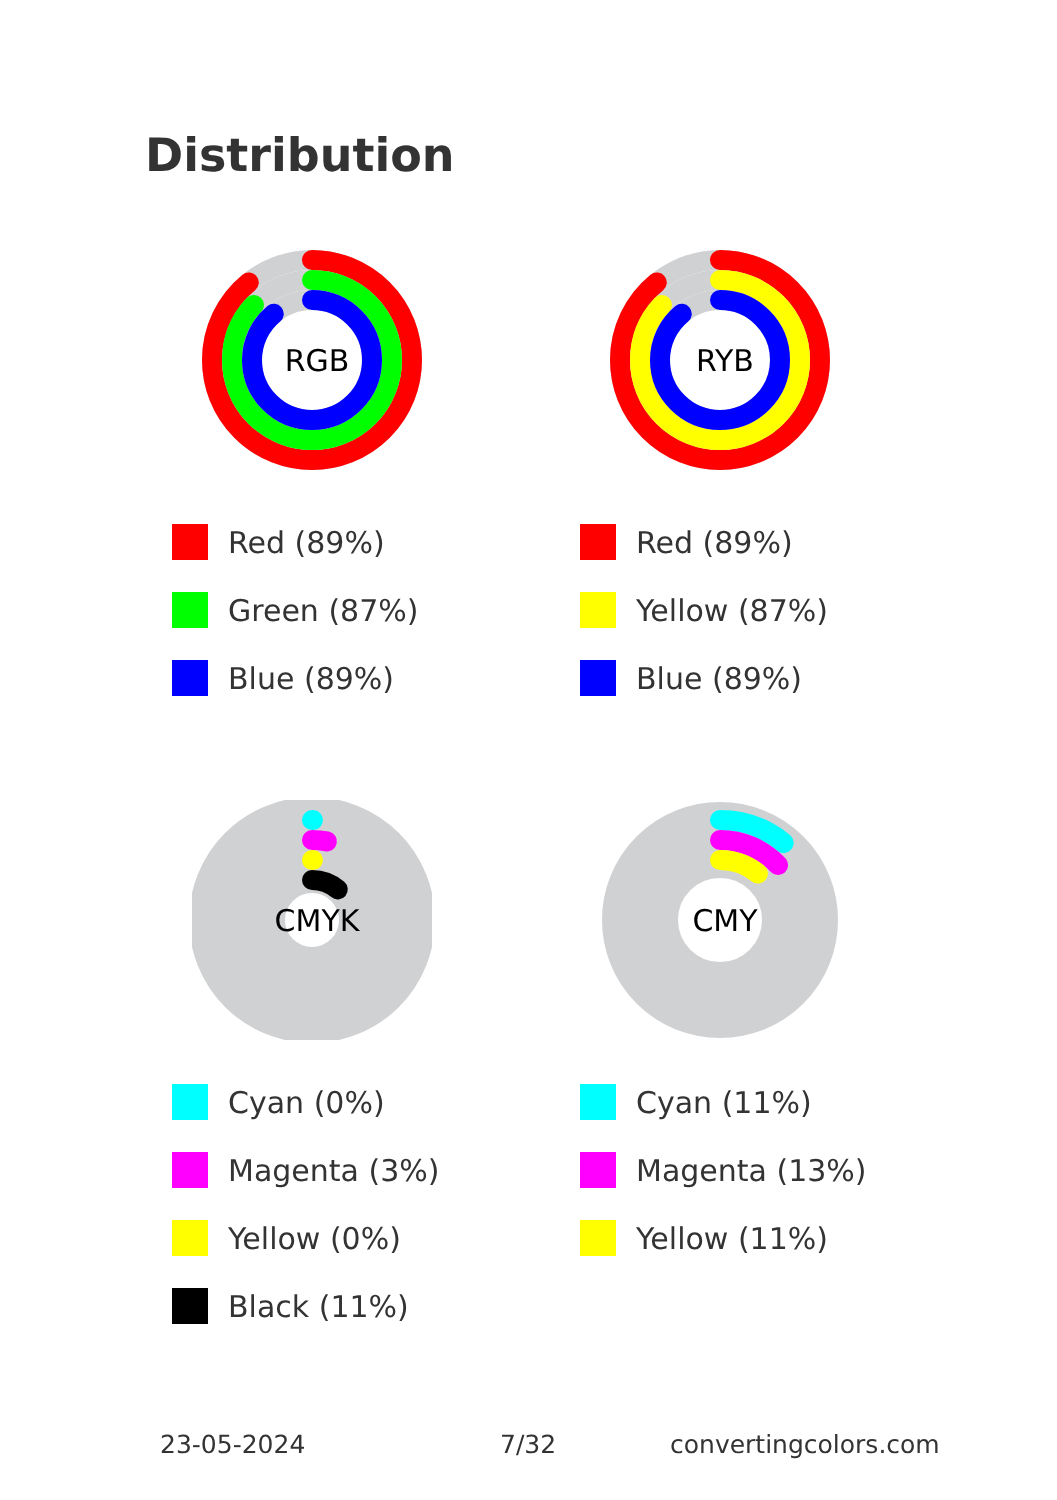Distribution
RGB
Red (89%)
Green (87%)
Blue (89%)
RYB
Red (89%)
Yellow (87%)
Blue (89%)
CMYK
Cyan (0%)
Magenta (3%)
Yellow (0%)
Black (11%)
CMY
Cyan (11%)
Magenta (13%)
Yellow (11%)
23-05-2024 7/32 convertingcolors.com